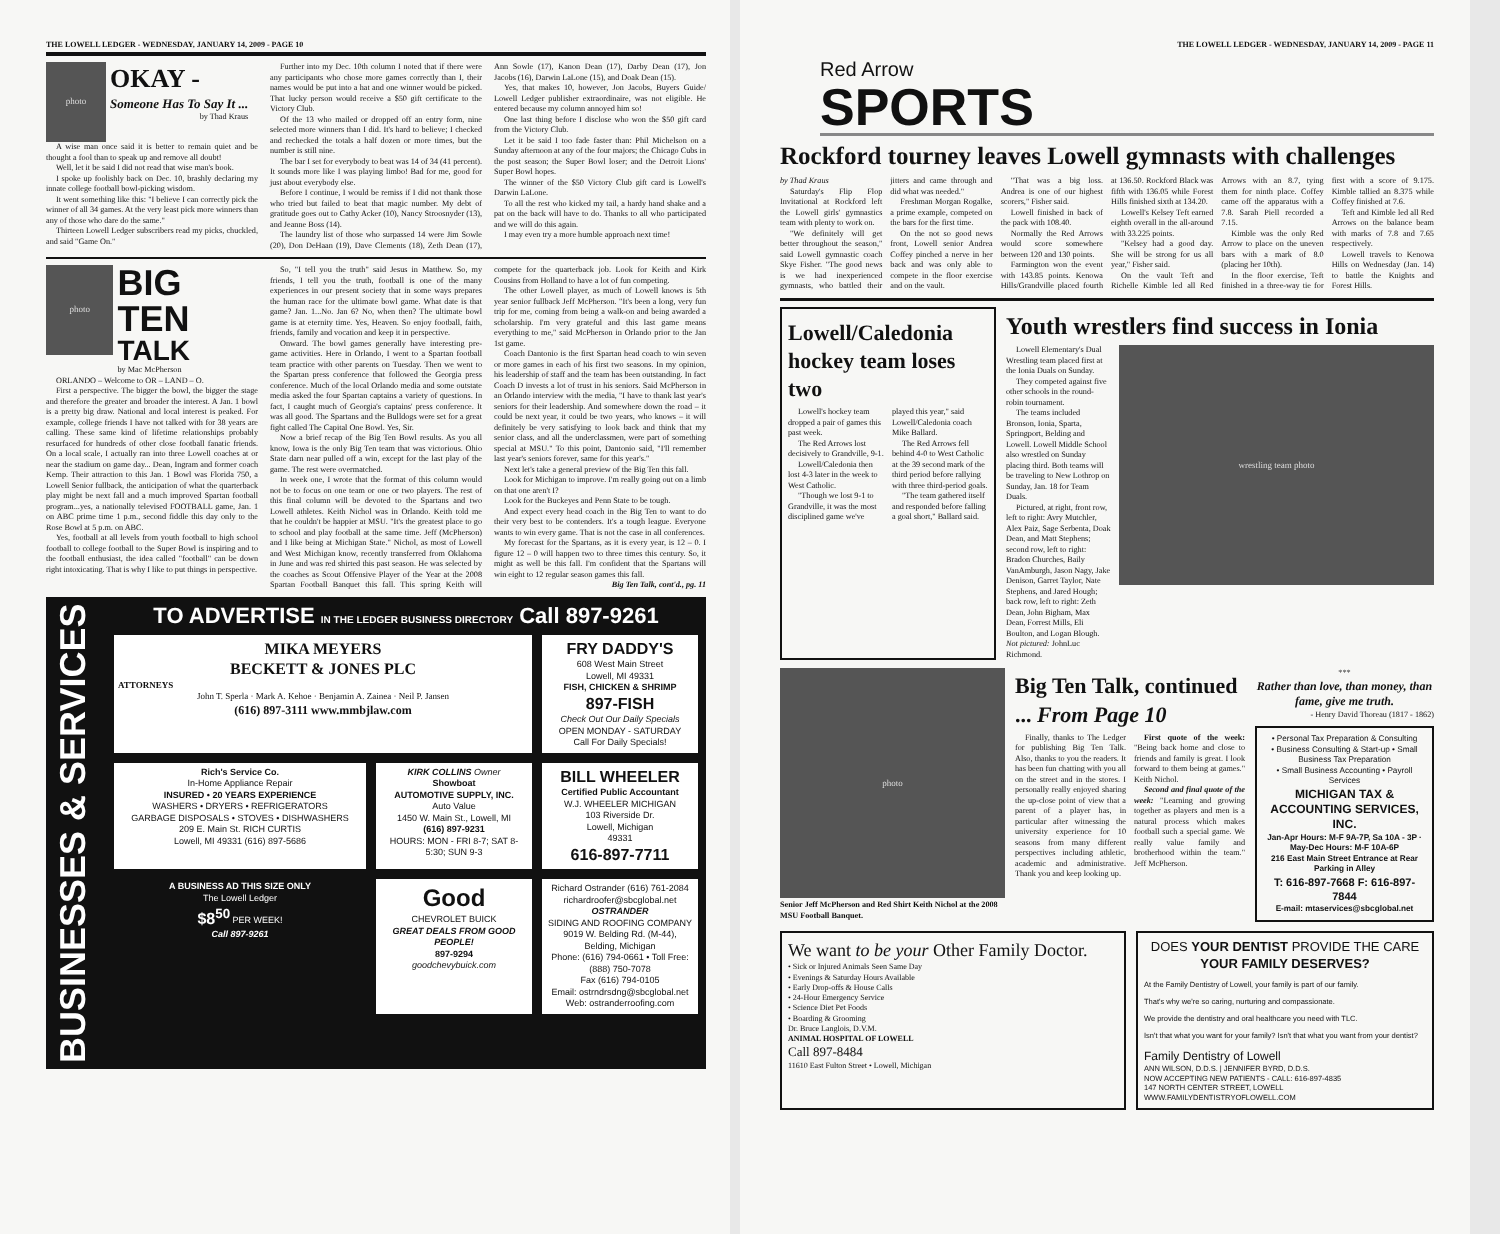THE LOWELL LEDGER - WEDNESDAY, JANUARY 14, 2009 - PAGE 10
photo
OKAY -
Someone Has To Say It ...
by Thad Kraus
A wise man once said it is better to remain quiet and be thought a fool than to speak up and remove all doubt!
Well, let it be said I did not read that wise man's book.
I spoke up foolishly back on Dec. 10, brashly declaring my innate college football bowl-picking wisdom.
It went something like this: "I believe I can correctly pick the winner of all 34 games. At the very least pick more winners than any of those who dare do the same."
Thirteen Lowell Ledger subscribers read my picks, chuckled, and said "Game On."
Further into my Dec. 10th column I noted that if there were any participants who chose more games correctly than I, their names would be put into a hat and one winner would be picked. That lucky person would receive a $50 gift certificate to the Victory Club.
Of the 13 who mailed or dropped off an entry form, nine selected more winners than I did. It's hard to believe; I checked and rechecked the totals a half dozen or more times, but the number is still nine.
The bar I set for everybody to beat was 14 of 34 (41 percent). It sounds more like I was playing limbo! Bad for me, good for just about everybody else.
Before I continue, I would be remiss if I did not thank those who tried but failed to beat that magic number. My debt of gratitude goes out to Cathy Acker (10), Nancy Stroosnyder (13), and Jeanne Boss (14).
The laundry list of those who surpassed 14 were Jim Sowle (20), Don DeHaan (19), Dave Clements (18), Zeth Dean (17), Ann Sowle (17), Kanon Dean (17), Darby Dean (17), Jon Jacobs (16), Darwin LaLone (15), and Doak Dean (15).
Yes, that makes 10, however, Jon Jacobs, Buyers Guide/ Lowell Ledger publisher extraordinaire, was not eligible. He entered because my column annoyed him so!
One last thing before I disclose who won the $50 gift card from the Victory Club.
Let it be said I too fade faster than: Phil Michelson on a Sunday afternoon at any of the four majors; the Chicago Cubs in the post season; the Super Bowl loser; and the Detroit Lions' Super Bowl hopes.
The winner of the $50 Victory Club gift card is Lowell's Darwin LaLone.
To all the rest who kicked my tail, a hardy hand shake and a pat on the back will have to do. Thanks to all who participated and we will do this again.
I may even try a more humble approach next time!
photo
BIG TEN
TALK
by Mac McPherson
ORLANDO – Welcome to OR – LAND – O.
First a perspective. The bigger the bowl, the bigger the stage and therefore the greater and broader the interest. A Jan. 1 bowl is a pretty big draw. National and local interest is peaked. For example, college friends I have not talked with for 38 years are calling. These same kind of lifetime relationships probably resurfaced for hundreds of other close football fanatic friends. On a local scale, I actually ran into three Lowell coaches at or near the stadium on game day... Dean, Ingram and former coach Kemp. Their attraction to this Jan. 1 Bowl was Florida 750, a Lowell Senior fullback, the anticipation of what the quarterback play might be next fall and a much improved Spartan football program...yes, a nationally televised FOOTBALL game, Jan. 1 on ABC prime time 1 p.m., second fiddle this day only to the Rose Bowl at 5 p.m. on ABC.
Yes, football at all levels from youth football to high school football to college football to the Super Bowl is inspiring and to the football enthusiast, the idea called "football" can be down right intoxicating. That is why I like to put things in perspective.
So, "I tell you the truth" said Jesus in Matthew. So, my friends, I tell you the truth, football is one of the many experiences in our present society that in some ways prepares the human race for the ultimate bowl game. What date is that game? Jan. 1...No. Jan 6? No, when then? The ultimate bowl game is at eternity time. Yes, Heaven. So enjoy football, faith, friends, family and vocation and keep it in perspective.
Onward. The bowl games generally have interesting pre-game activities. Here in Orlando, I went to a Spartan football team practice with other parents on Tuesday. Then we went to the Spartan press conference that followed the Georgia press conference. Much of the local Orlando media and some outstate media asked the four Spartan captains a variety of questions. In fact, I caught much of Georgia's captains' press conference. It was all good. The Spartans and the Bulldogs were set for a great fight called The Capital One Bowl. Yes, Sir.
Now a brief recap of the Big Ten Bowl results. As you all know, Iowa is the only Big Ten team that was victorious. Ohio State darn near pulled off a win, except for the last play of the game. The rest were overmatched.
In week one, I wrote that the format of this column would not be to focus on one team or one or two players. The rest of this final column will be devoted to the Spartans and two Lowell athletes. Keith Nichol was in Orlando. Keith told me that he couldn't be happier at MSU. "It's the greatest place to go to school and play football at the same time. Jeff (McPherson) and I like being at Michigan State." Nichol, as most of Lowell and West Michigan know, recently transferred from Oklahoma in June and was red shirted this past season. He was selected by the coaches as Scout Offensive Player of the Year at the 2008 Spartan Football Banquet this fall. This spring Keith will compete for the quarterback job. Look for Keith and Kirk Cousins from Holland to have a lot of fun competing.
The other Lowell player, as much of Lowell knows is 5th year senior fullback Jeff McPherson. "It's been a long, very fun trip for me, coming from being a walk-on and being awarded a scholarship. I'm very grateful and this last game means everything to me," said McPherson in Orlando prior to the Jan 1st game.
Coach Dantonio is the first Spartan head coach to win seven or more games in each of his first two seasons. In my opinion, his leadership of staff and the team has been outstanding. In fact Coach D invests a lot of trust in his seniors. Said McPherson in an Orlando interview with the media, "I have to thank last year's seniors for their leadership. And somewhere down the road – it could be next year, it could be two years, who knows – it will definitely be very satisfying to look back and think that my senior class, and all the underclassmen, were part of something special at MSU." To this point, Dantonio said, "I'll remember last year's seniors forever, same for this year's."
Next let's take a general preview of the Big Ten this fall.
Look for Michigan to improve. I'm really going out on a limb on that one aren't I?
Look for the Buckeyes and Penn State to be tough.
And expect every head coach in the Big Ten to want to do their very best to be contenders. It's a tough league. Everyone wants to win every game. That is not the case in all conferences.
My forecast for the Spartans, as it is every year, is 12 – 0. I figure 12 – 0 will happen two to three times this century. So, it might as well be this fall. I'm confident that the Spartans will win eight to 12 regular season games this fall.
Big Ten Talk, cont'd., pg. 11
BUSINESSES & SERVICES
TO ADVERTISE IN THE LEDGER BUSINESS DIRECTORY Call 897-9261
MIKA MEYERS
BECKETT & JONES PLC
ATTORNEYS
John T. Sperla · Mark A. Kehoe · Benjamin A. Zainea · Neil P. Jansen
(616) 897-3111 www.mmbjlaw.com
FRY DADDY'S
608 West Main Street
Lowell, MI 49331
FISH, CHICKEN & SHRIMP
897-FISH
Check Out Our Daily Specials
OPEN MONDAY - SATURDAY
Call For Daily Specials!
Rich's Service Co.
In-Home Appliance Repair
INSURED • 20 YEARS EXPERIENCE
WASHERS • DRYERS • REFRIGERATORS
GARBAGE DISPOSALS • STOVES • DISHWASHERS
209 E. Main St. RICH CURTIS
Lowell, MI 49331 (616) 897-5686
KIRK COLLINS Owner
Showboat
AUTOMOTIVE SUPPLY, INC.
Auto Value
1450 W. Main St., Lowell, MI
(616) 897-9231
HOURS: MON - FRI 8-7; SAT 8-5:30; SUN 9-3
BILL WHEELER
Certified Public Accountant
W.J. WHEELER MICHIGAN
103 Riverside Dr.
Lowell, Michigan
49331
616-897-7711
A BUSINESS AD THIS SIZE ONLY
The Lowell Ledger
$8<sup>50</sup> PER WEEK!
Call 897-9261
Good
CHEVROLET BUICK
GREAT DEALS FROM GOOD PEOPLE!
897-9294
goodchevybuick.com
Richard Ostrander (616) 761-2084
richardroofer@sbcglobal.net
OSTRANDER
SIDING AND ROOFING COMPANY
9019 W. Belding Rd. (M-44), Belding, Michigan
Phone: (616) 794-0661 • Toll Free: (888) 750-7078
Fax (616) 794-0105
Email: ostrndrsdng@sbcglobal.net
Web: ostranderroofing.com
THE LOWELL LEDGER - WEDNESDAY, JANUARY 14, 2009 - PAGE 11
Red Arrow
SPORTS
Rockford tourney leaves Lowell gymnasts with challenges
by Thad Kraus
Saturday's Flip Flop Invitational at Rockford left the Lowell girls' gymnastics team with plenty to work on.
"We definitely will get better throughout the season," said Lowell gymnastic coach Skye Fisher. "The good news is we had inexperienced gymnasts, who battled their jitters and came through and did what was needed."
Freshman Morgan Rogalke, a prime example, competed on the bars for the first time.
On the not so good news front, Lowell senior Andrea Coffey pinched a nerve in her back and was only able to compete in the floor exercise and on the vault.
"That was a big loss. Andrea is one of our highest scorers," Fisher said.
Lowell finished in back of the pack with 108.40.
Normally the Red Arrows would score somewhere between 120 and 130 points.
Farmington won the event with 143.85 points. Kenowa Hills/Grandville placed fourth at 136.50. Rockford Black was fifth with 136.05 while Forest Hills finished sixth at 134.20.
Lowell's Kelsey Teft earned eighth overall in the all-around with 33.225 points.
"Kelsey had a good day. She will be strong for us all year," Fisher said.
On the vault Teft and Richelle Kimble led all Red Arrows with an 8.7, tying them for ninth place. Coffey came off the apparatus with a 7.8. Sarah Piell recorded a 7.15.
Kimble was the only Red Arrow to place on the uneven bars with a mark of 8.0 (placing her 10th).
In the floor exercise, Teft finished in a three-way tie for first with a score of 9.175. Kimble tallied an 8.375 while Coffey finished at 7.6.
Teft and Kimble led all Red Arrows on the balance beam with marks of 7.8 and 7.65 respectively.
Lowell travels to Kenowa Hills on Wednesday (Jan. 14) to battle the Knights and Forest Hills.
Lowell/Caledonia hockey team loses two
Lowell's hockey team dropped a pair of games this past week.
The Red Arrows lost decisively to Grandville, 9-1.
Lowell/Caledonia then lost 4-3 later in the week to West Catholic.
"Though we lost 9-1 to Grandville, it was the most disciplined game we've played this year," said Lowell/Caledonia coach Mike Ballard.
The Red Arrows fell behind 4-0 to West Catholic at the 39 second mark of the third period before rallying with three third-period goals.
"The team gathered itself and responded before falling a goal short," Ballard said.
Youth wrestlers find success in Ionia
Lowell Elementary's Dual Wrestling team placed first at the Ionia Duals on Sunday.
They competed against five other schools in the round-robin tournament.
The teams included Bronson, Ionia, Sparta, Springport, Belding and Lowell. Lowell Middle School also wrestled on Sunday placing third. Both teams will be traveling to New Lothrop on Sunday, Jan. 18 for Team Duals.
Pictured, at right, front row, left to right: Avry Mutchler, Alex Paiz, Sage Serbenta, Doak Dean, and Matt Stephens; second row, left to right: Bradon Churches, Baily VanAmburgh, Jason Nagy, Jake Denison, Garret Taylor, Nate Stephens, and Jared Hough; back row, left to right: Zeth Dean, John Bigham, Max Dean, Forrest Mills, Eli Boulton, and Logan Blough. Not pictured: JohnLuc Richmond.
wrestling team photo
photo
Senior Jeff McPherson and Red Shirt Keith Nichol at the 2008 MSU Football Banquet.
Big Ten Talk, continued ... From Page 10
Finally, thanks to The Ledger for publishing Big Ten Talk. Also, thanks to you the readers. It has been fun chatting with you all on the street and in the stores. I personally really enjoyed sharing the up-close point of view that a parent of a player has, in particular after witnessing the university experience for 10 seasons from many different perspectives including athletic, academic and administrative. Thank you and keep looking up.
First quote of the week: "Being back home and close to friends and family is great. I look forward to them being at games." Keith Nichol.
Second and final quote of the week: "Learning and growing together as players and men is a natural process which makes football such a special game. We really value family and brotherhood within the team." Jeff McPherson.
***
Rather than love, than money, than fame, give me truth.
- Henry David Thoreau (1817 - 1862)
• Personal Tax Preparation & Consulting
• Business Consulting & Start-up • Small Business Tax Preparation
• Small Business Accounting • Payroll Services
MICHIGAN TAX & ACCOUNTING SERVICES, INC.
Jan-Apr Hours: M-F 9A-7P, Sa 10A - 3P · May-Dec Hours: M-F 10A-6P
216 East Main Street Entrance at Rear Parking in Alley
T: 616-897-7668 F: 616-897-7844
E-mail: mtaservices@sbcglobal.net
We want to be your Other Family Doctor.
• Sick or Injured Animals Seen Same Day
• Evenings & Saturday Hours Available
• Early Drop-offs & House Calls
• 24-Hour Emergency Service
• Science Diet Pet Foods
• Boarding & Grooming
Dr. Bruce Langlois, D.V.M.
ANIMAL HOSPITAL OF LOWELL
Call 897-8484
11610 East Fulton Street • Lowell, Michigan
DOES YOUR DENTIST PROVIDE THE CARE YOUR FAMILY DESERVES?
At the Family Dentistry of Lowell, your family is part of our family.
That's why we're so caring, nurturing and compassionate.
We provide the dentistry and oral healthcare you need with TLC.
Isn't that what you want for your family? Isn't that what you want from your dentist?
Family Dentistry of Lowell
ANN WILSON, D.D.S. | JENNIFER BYRD, D.D.S.
NOW ACCEPTING NEW PATIENTS - CALL: 616-897-4835
147 NORTH CENTER STREET, LOWELL
WWW.FAMILYDENTISTRYOFLOWELL.COM